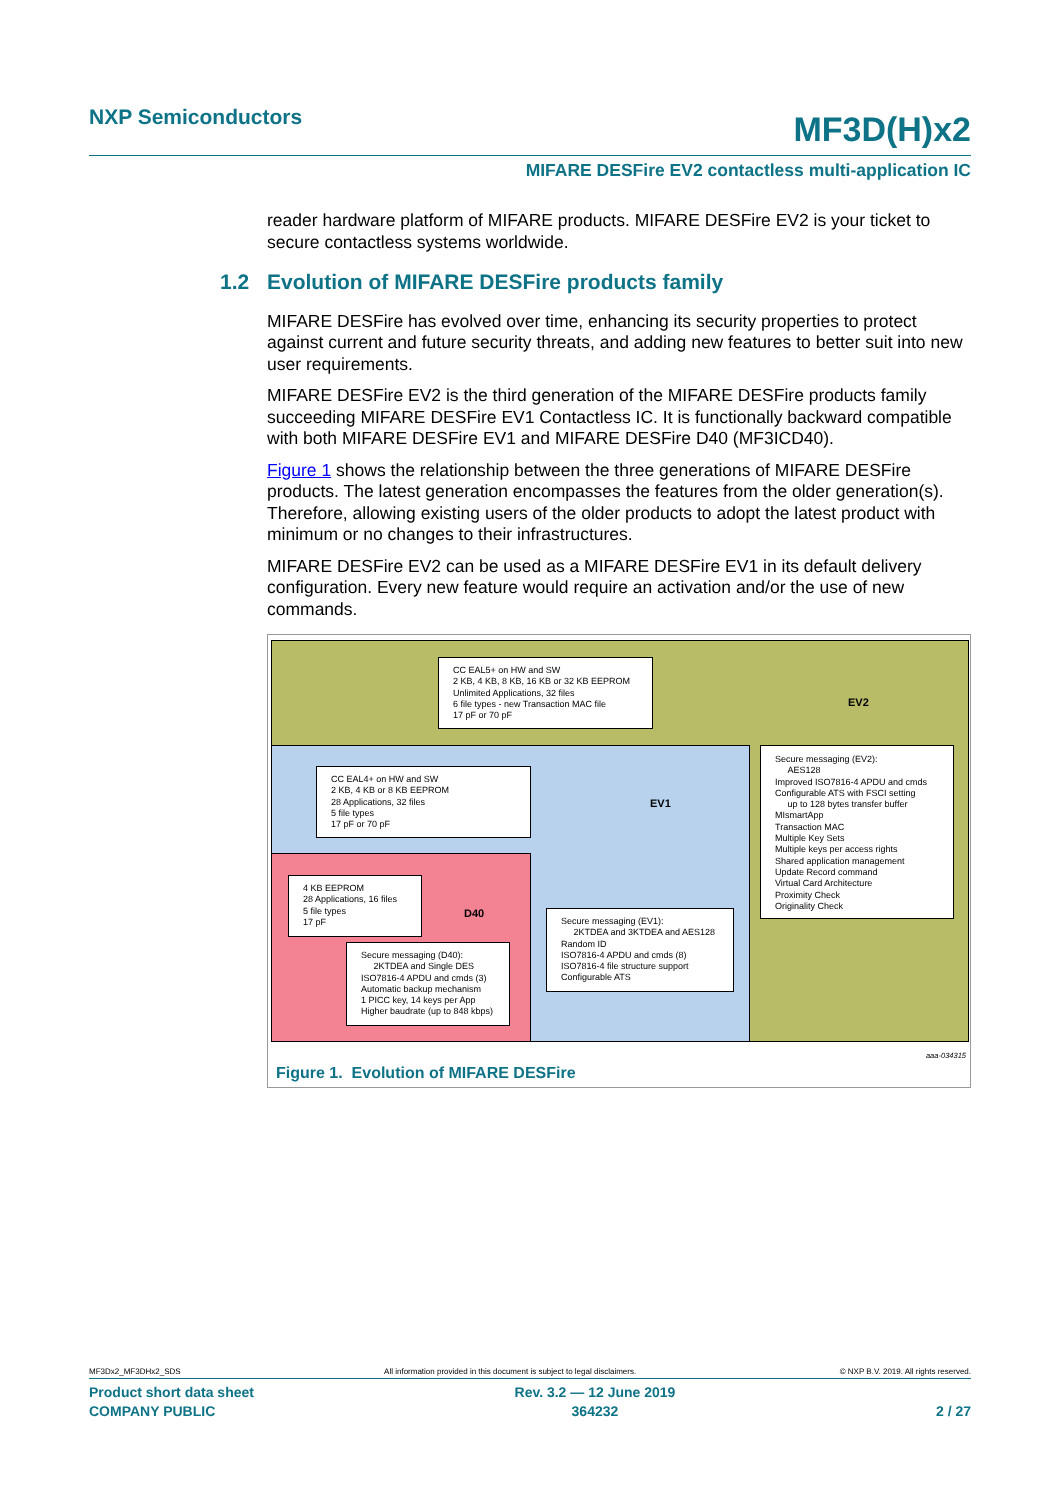NXP Semiconductors MF3D(H)x2
MIFARE DESFire EV2 contactless multi-application IC
reader hardware platform of MIFARE products. MIFARE DESFire EV2 is your ticket to secure contactless systems worldwide.
1.2 Evolution of MIFARE DESFire products family
MIFARE DESFire has evolved over time, enhancing its security properties to protect against current and future security threats, and adding new features to better suit into new user requirements.
MIFARE DESFire EV2 is the third generation of the MIFARE DESFire products family succeeding MIFARE DESFire EV1 Contactless IC. It is functionally backward compatible with both MIFARE DESFire EV1 and MIFARE DESFire D40 (MF3ICD40).
Figure 1 shows the relationship between the three generations of MIFARE DESFire products. The latest generation encompasses the features from the older generation(s). Therefore, allowing existing users of the older products to adopt the latest product with minimum or no changes to their infrastructures.
MIFARE DESFire EV2 can be used as a MIFARE DESFire EV1 in its default delivery configuration. Every new feature would require an activation and/or the use of new commands.
CC EAL5+ on HW and SW
2 KB, 4 KB, 8 KB, 16 KB or 32 KB EEPROM
Unlimited Applications, 32 files
6 file types - new Transaction MAC file
17 pF or 70 pF
EV2
Secure messaging (EV2):
AES128
Improved ISO7816-4 APDU and cmds
Configurable ATS with FSCI setting
up to 128 bytes transfer buffer
MIsmartApp
Transaction MAC
Multiple Key Sets
Multiple keys per access rights
Shared application management
Update Record command
Virtual Card Architecture
Proximity Check
Originality Check
CC EAL4+ on HW and SW
2 KB, 4 KB or 8 KB EEPROM
28 Applications, 32 files
5 file types
17 pF or 70 pF
EV1
Secure messaging (EV1):
2KTDEA and 3KTDEA and AES128
Random ID
ISO7816-4 APDU and cmds (8)
ISO7816-4 file structure support
Configurable ATS
4 KB EEPROM
28 Applications, 16 files
5 file types
17 pF
D40
Secure messaging (D40):
2KTDEA and Single DES
ISO7816-4 APDU and cmds (3)
Automatic backup mechanism
1 PICC key, 14 keys per App
Higher baudrate (up to 848 kbps)
aaa-034315
Figure 1. Evolution of MIFARE DESFire
MF3Dx2_MF3DHx2_SDS All information provided in this document is subject to legal disclaimers. © NXP B.V. 2019. All rights reserved.
Product short data sheet
COMPANY PUBLIC Rev. 3.2 — 12 June 2019
364232
2 / 27